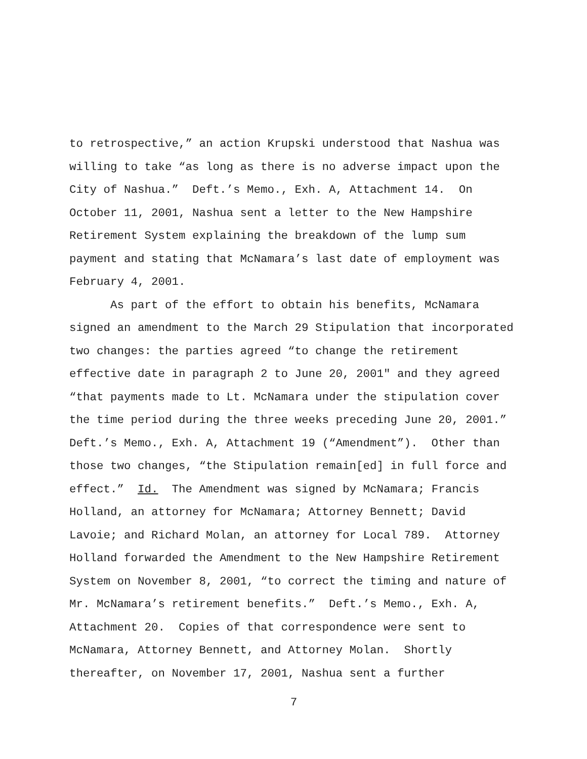to retrospective,” an action Krupski understood that Nashua was
willing to take “as long as there is no adverse impact upon the
City of Nashua.” Deft.’s Memo., Exh. A, Attachment 14. On
October 11, 2001, Nashua sent a letter to the New Hampshire
Retirement System explaining the breakdown of the lump sum
payment and stating that McNamara’s last date of employment was
February 4, 2001.
As part of the effort to obtain his benefits, McNamara
signed an amendment to the March 29 Stipulation that incorporated
two changes: the parties agreed “to change the retirement
effective date in paragraph 2 to June 20, 2001" and they agreed
“that payments made to Lt. McNamara under the stipulation cover
the time period during the three weeks preceding June 20, 2001.”
Deft.’s Memo., Exh. A, Attachment 19 (“Amendment”). Other than
those two changes, “the Stipulation remain[ed] in full force and
effect.” Id. The Amendment was signed by McNamara; Francis
Holland, an attorney for McNamara; Attorney Bennett; David
Lavoie; and Richard Molan, an attorney for Local 789. Attorney
Holland forwarded the Amendment to the New Hampshire Retirement
System on November 8, 2001, “to correct the timing and nature of
Mr. McNamara’s retirement benefits.” Deft.’s Memo., Exh. A,
Attachment 20. Copies of that correspondence were sent to
McNamara, Attorney Bennett, and Attorney Molan. Shortly
thereafter, on November 17, 2001, Nashua sent a further
7